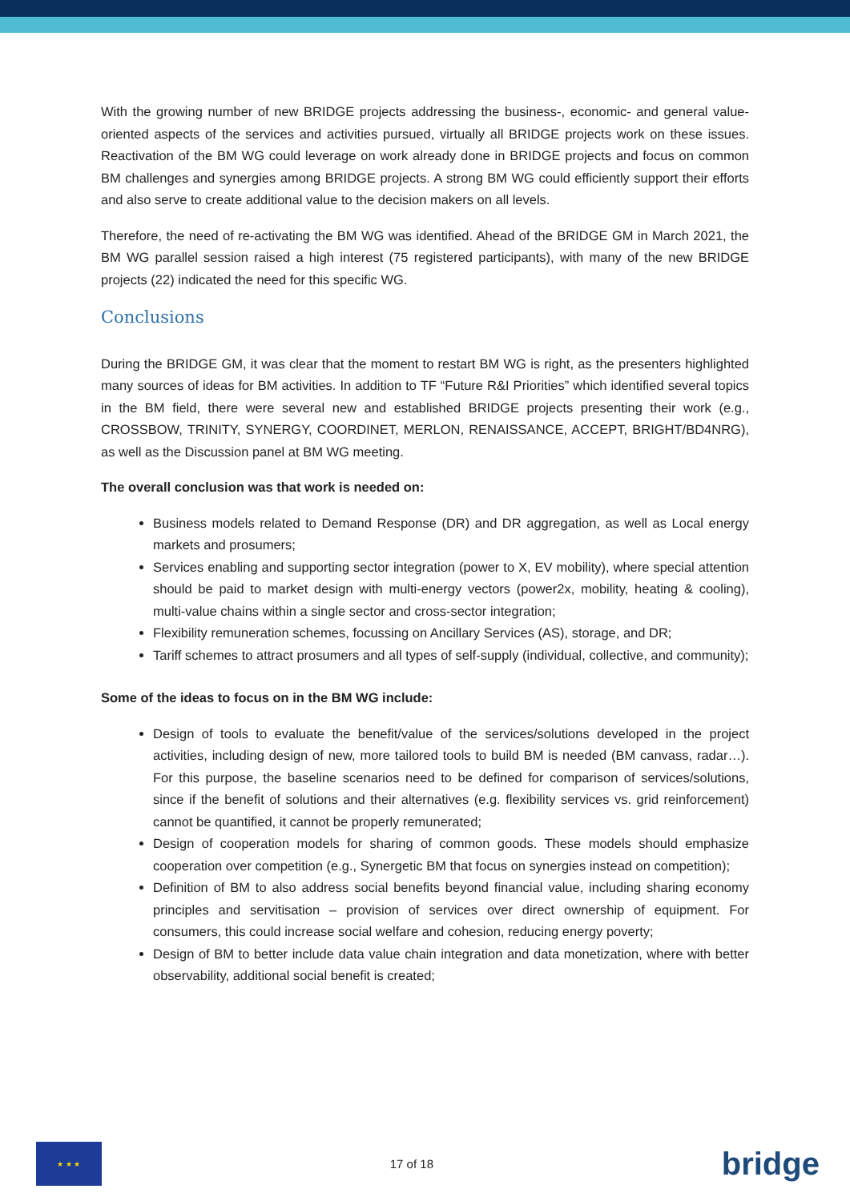With the growing number of new BRIDGE projects addressing the business-, economic- and general value-oriented aspects of the services and activities pursued, virtually all BRIDGE projects work on these issues. Reactivation of the BM WG could leverage on work already done in BRIDGE projects and focus on common BM challenges and synergies among BRIDGE projects. A strong BM WG could efficiently support their efforts and also serve to create additional value to the decision makers on all levels.
Therefore, the need of re-activating the BM WG was identified. Ahead of the BRIDGE GM in March 2021, the BM WG parallel session raised a high interest (75 registered participants), with many of the new BRIDGE projects (22) indicated the need for this specific WG.
Conclusions
During the BRIDGE GM, it was clear that the moment to restart BM WG is right, as the presenters highlighted many sources of ideas for BM activities. In addition to TF “Future R&I Priorities” which identified several topics in the BM field, there were several new and established BRIDGE projects presenting their work (e.g., CROSSBOW, TRINITY, SYNERGY, COORDINET, MERLON, RENAISSANCE, ACCEPT, BRIGHT/BD4NRG), as well as the Discussion panel at BM WG meeting.
The overall conclusion was that work is needed on:
Business models related to Demand Response (DR) and DR aggregation, as well as Local energy markets and prosumers;
Services enabling and supporting sector integration (power to X, EV mobility), where special attention should be paid to market design with multi-energy vectors (power2x, mobility, heating & cooling), multi-value chains within a single sector and cross-sector integration;
Flexibility remuneration schemes, focussing on Ancillary Services (AS), storage, and DR;
Tariff schemes to attract prosumers and all types of self-supply (individual, collective, and community);
Some of the ideas to focus on in the BM WG include:
Design of tools to evaluate the benefit/value of the services/solutions developed in the project activities, including design of new, more tailored tools to build BM is needed (BM canvass, radar…). For this purpose, the baseline scenarios need to be defined for comparison of services/solutions, since if the benefit of solutions and their alternatives (e.g. flexibility services vs. grid reinforcement) cannot be quantified, it cannot be properly remunerated;
Design of cooperation models for sharing of common goods. These models should emphasize cooperation over competition (e.g., Synergetic BM that focus on synergies instead on competition);
Definition of BM to also address social benefits beyond financial value, including sharing economy principles and servitisation – provision of services over direct ownership of equipment. For consumers, this could increase social welfare and cohesion, reducing energy poverty;
Design of BM to better include data value chain integration and data monetization, where with better observability, additional social benefit is created;
★ ★ ★
17 of 18
bridge